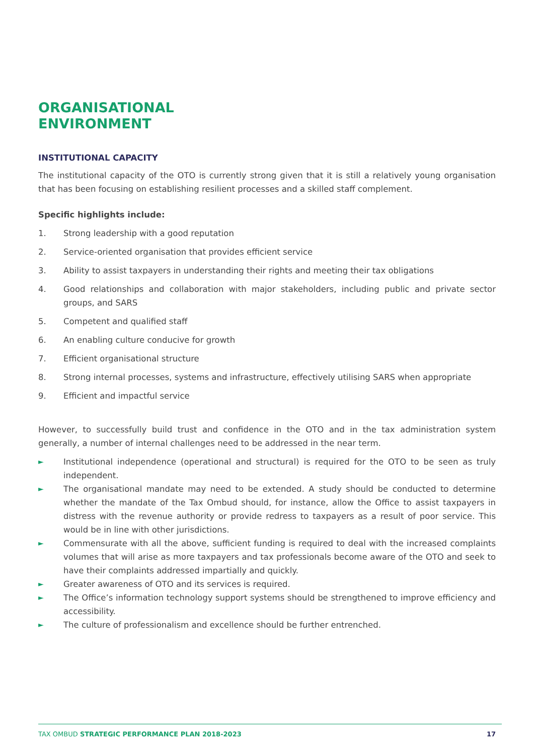ORGANISATIONAL
ENVIRONMENT
INSTITUTIONAL CAPACITY
The institutional capacity of the OTO is currently strong given that it is still a relatively young organisation that has been focusing on establishing resilient processes and a skilled staff complement.
Specific highlights include:
1. Strong leadership with a good reputation
2. Service-oriented organisation that provides efficient service
3. Ability to assist taxpayers in understanding their rights and meeting their tax obligations
4. Good relationships and collaboration with major stakeholders, including public and private sector groups, and SARS
5. Competent and qualified staff
6. An enabling culture conducive for growth
7. Efficient organisational structure
8. Strong internal processes, systems and infrastructure, effectively utilising SARS when appropriate
9. Efficient and impactful service
However, to successfully build trust and confidence in the OTO and in the tax administration system generally, a number of internal challenges need to be addressed in the near term.
► Institutional independence (operational and structural) is required for the OTO to be seen as truly independent.
► The organisational mandate may need to be extended. A study should be conducted to determine whether the mandate of the Tax Ombud should, for instance, allow the Office to assist taxpayers in distress with the revenue authority or provide redress to taxpayers as a result of poor service. This would be in line with other jurisdictions.
► Commensurate with all the above, sufficient funding is required to deal with the increased complaints volumes that will arise as more taxpayers and tax professionals become aware of the OTO and seek to have their complaints addressed impartially and quickly.
► Greater awareness of OTO and its services is required.
► The Office’s information technology support systems should be strengthened to improve efficiency and accessibility.
► The culture of professionalism and excellence should be further entrenched.
TAX OMBUD STRATEGIC PERFORMANCE PLAN 2018-2023 17